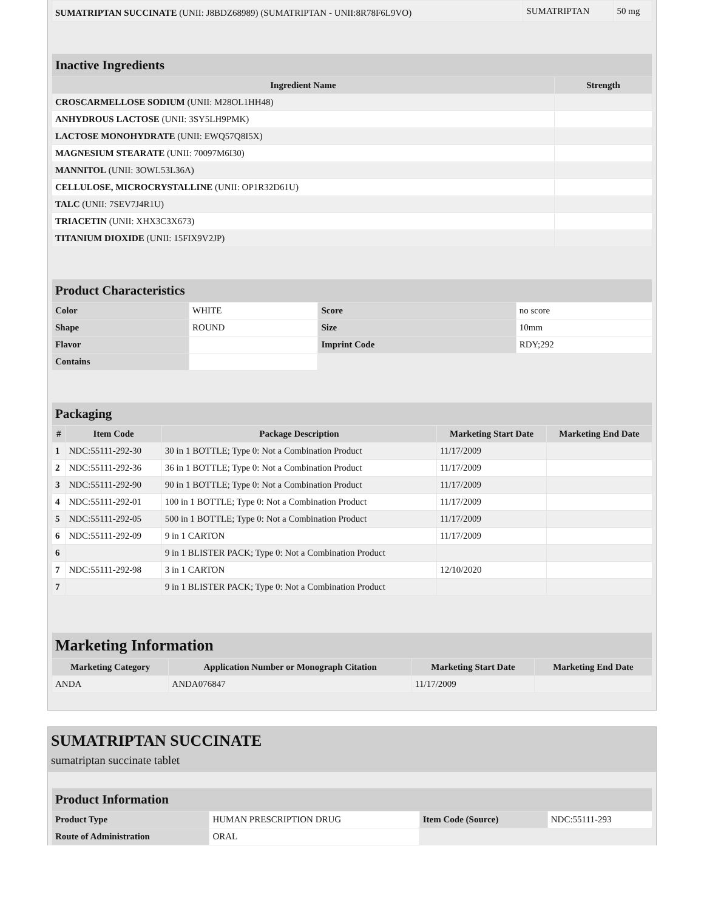| SUMATRIPTAN SUCCINATE (UNII: J8BDZ68989) (SUMATRIPTAN - UNII:8R78F6L9VO) | SUMATRIPTAN | 50 mg |
| Inactive Ingredients | |
| Ingredient Name | Strength |
| CROSCARMELLOSE SODIUM (UNII: M28OL1HH48) | |
| ANHYDROUS LACTOSE (UNII: 3SY5LH9PMK) | |
| LACTOSE MONOHYDRATE (UNII: EWQ57Q8I5X) | |
| MAGNESIUM STEARATE (UNII: 70097M6I30) | |
| MANNITOL (UNII: 3OWL53L36A) | |
| CELLULOSE, MICROCRYSTALLINE (UNII: OP1R32D61U) | |
| TALC (UNII: 7SEV7J4R1U) | |
| TRIACETIN (UNII: XHX3C3X673) | |
| TITANIUM DIOXIDE (UNII: 15FIX9V2JP) | |
| Product Characteristics | | | |
| Color | WHITE | Score | no score |
| Shape | ROUND | Size | 10mm |
| Flavor | | Imprint Code | RDY;292 |
| Contains | | | |
| Packaging | | | | |
| # | Item Code | Package Description | Marketing Start Date | Marketing End Date |
| 1 | NDC:55111-292-30 | 30 in 1 BOTTLE; Type 0: Not a Combination Product | 11/17/2009 | |
| 2 | NDC:55111-292-36 | 36 in 1 BOTTLE; Type 0: Not a Combination Product | 11/17/2009 | |
| 3 | NDC:55111-292-90 | 90 in 1 BOTTLE; Type 0: Not a Combination Product | 11/17/2009 | |
| 4 | NDC:55111-292-01 | 100 in 1 BOTTLE; Type 0: Not a Combination Product | 11/17/2009 | |
| 5 | NDC:55111-292-05 | 500 in 1 BOTTLE; Type 0: Not a Combination Product | 11/17/2009 | |
| 6 | NDC:55111-292-09 | 9 in 1 CARTON | 11/17/2009 | |
| 6 | | 9 in 1 BLISTER PACK; Type 0: Not a Combination Product | | |
| 7 | NDC:55111-292-98 | 3 in 1 CARTON | 12/10/2020 | |
| 7 | | 9 in 1 BLISTER PACK; Type 0: Not a Combination Product | | |
| Marketing Information | | | |
| Marketing Category | Application Number or Monograph Citation | Marketing Start Date | Marketing End Date |
| ANDA | ANDA076847 | 11/17/2009 | |
SUMATRIPTAN SUCCINATE
sumatriptan succinate tablet
| Product Information | | | |
| Product Type | HUMAN PRESCRIPTION DRUG | Item Code (Source) | NDC:55111-293 |
| Route of Administration | ORAL | | |